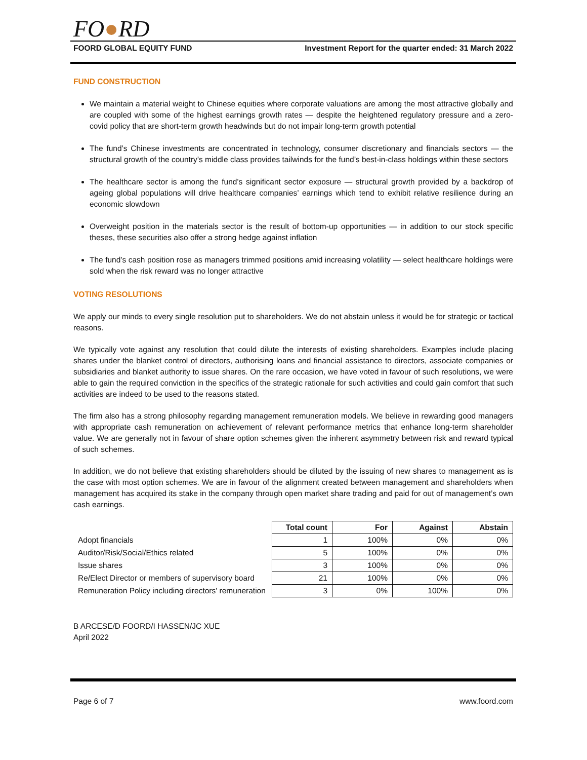FO●RD
FOORD GLOBAL EQUITY FUND Investment Report for the quarter ended: 31 March 2022
FUND CONSTRUCTION
We maintain a material weight to Chinese equities where corporate valuations are among the most attractive globally and are coupled with some of the highest earnings growth rates — despite the heightened regulatory pressure and a zero-covid policy that are short-term growth headwinds but do not impair long-term growth potential
The fund’s Chinese investments are concentrated in technology, consumer discretionary and financials sectors — the structural growth of the country’s middle class provides tailwinds for the fund’s best-in-class holdings within these sectors
The healthcare sector is among the fund’s significant sector exposure — structural growth provided by a backdrop of ageing global populations will drive healthcare companies’ earnings which tend to exhibit relative resilience during an economic slowdown
Overweight position in the materials sector is the result of bottom-up opportunities — in addition to our stock specific theses, these securities also offer a strong hedge against inflation
The fund’s cash position rose as managers trimmed positions amid increasing volatility — select healthcare holdings were sold when the risk reward was no longer attractive
VOTING RESOLUTIONS
We apply our minds to every single resolution put to shareholders. We do not abstain unless it would be for strategic or tactical reasons.
We typically vote against any resolution that could dilute the interests of existing shareholders. Examples include placing shares under the blanket control of directors, authorising loans and financial assistance to directors, associate companies or subsidiaries and blanket authority to issue shares. On the rare occasion, we have voted in favour of such resolutions, we were able to gain the required conviction in the specifics of the strategic rationale for such activities and could gain comfort that such activities are indeed to be used to the reasons stated.
The firm also has a strong philosophy regarding management remuneration models. We believe in rewarding good managers with appropriate cash remuneration on achievement of relevant performance metrics that enhance long-term shareholder value. We are generally not in favour of share option schemes given the inherent asymmetry between risk and reward typical of such schemes.
In addition, we do not believe that existing shareholders should be diluted by the issuing of new shares to management as is the case with most option schemes. We are in favour of the alignment created between management and shareholders when management has acquired its stake in the company through open market share trading and paid for out of management’s own cash earnings.
| | Total count | For | Against | Abstain |
| --- | --- | --- | --- | --- |
| Adopt financials | 1 | 100% | 0% | 0% |
| Auditor/Risk/Social/Ethics related | 5 | 100% | 0% | 0% |
| Issue shares | 3 | 100% | 0% | 0% |
| Re/Elect Director or members of supervisory board | 21 | 100% | 0% | 0% |
| Remuneration Policy including directors' remuneration | 3 | 0% | 100% | 0% |
B ARCESE/D FOORD/I HASSEN/JC XUE
April 2022
Page 6 of 7 www.foord.com